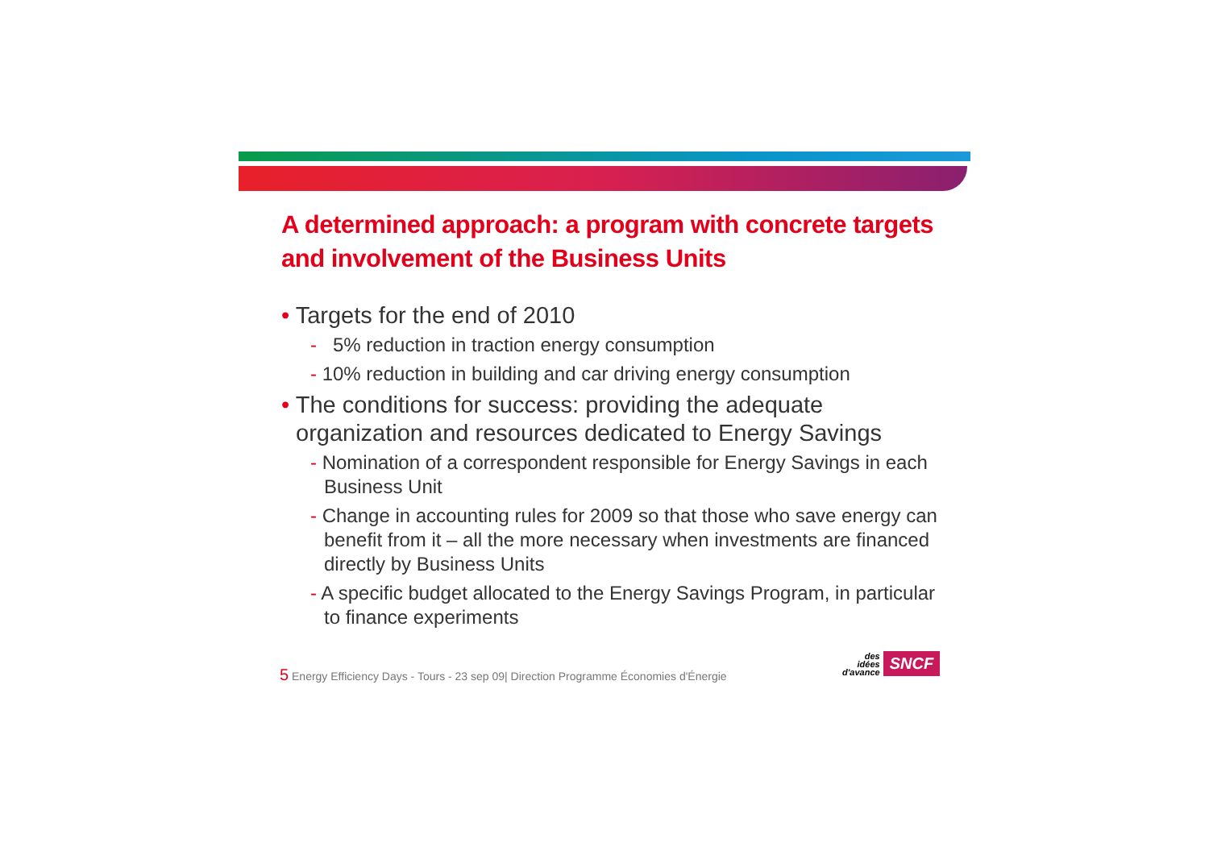A determined approach: a program with concrete targets and involvement of the Business Units
• Targets for the end of 2010
- 5% reduction in traction energy consumption
- 10% reduction in building and car driving energy consumption
• The conditions for success: providing the adequate organization and resources dedicated to Energy Savings
- Nomination of a correspondent responsible for Energy Savings in each Business Unit
- Change in accounting rules for 2009 so that those who save energy can benefit from it – all the more necessary when investments are financed directly by Business Units
- A specific budget allocated to the Energy Savings Program, in particular to finance experiments
5 Energy Efficiency Days - Tours - 23 sep 09| Direction Programme Économies d'Énergie
des
idées
d'avance
SNCF